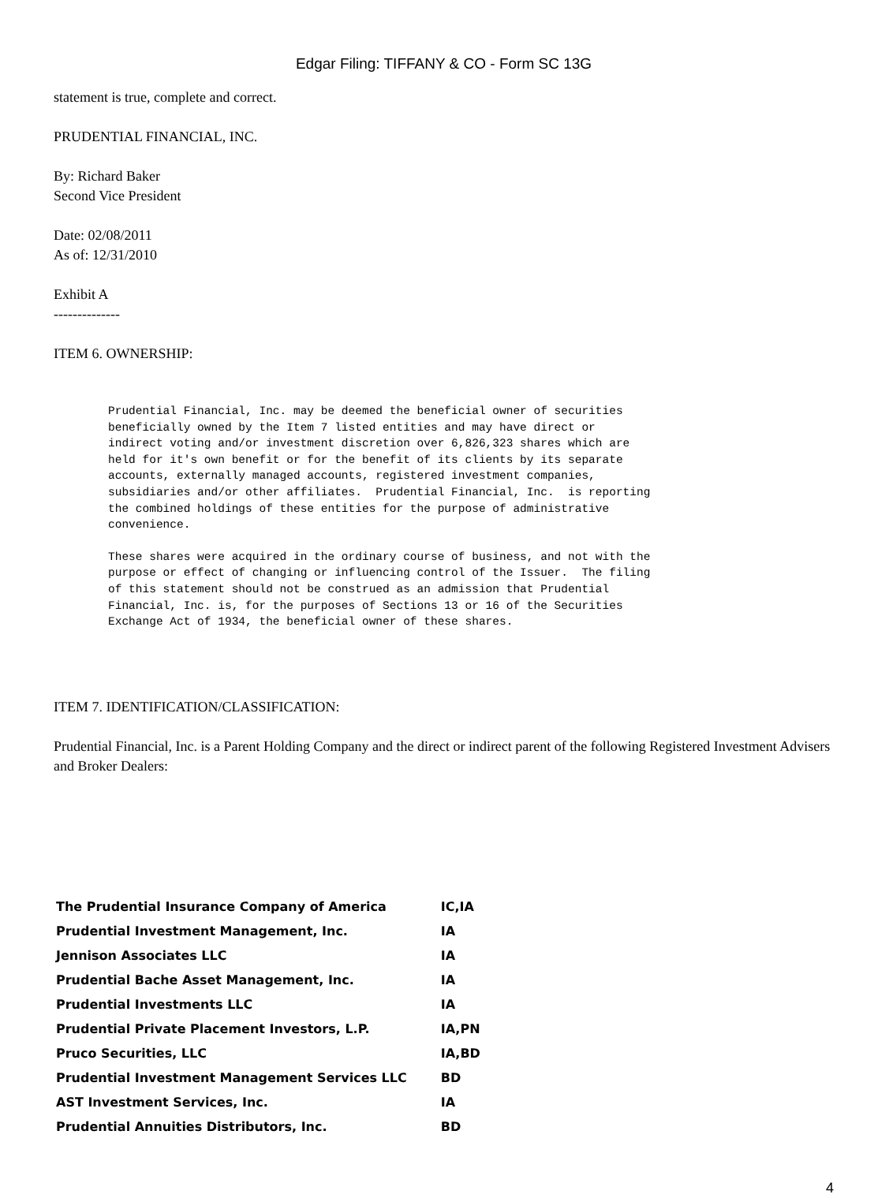Edgar Filing: TIFFANY & CO - Form SC 13G
statement is true, complete and correct.
PRUDENTIAL FINANCIAL, INC.
By: Richard Baker
Second Vice President
Date: 02/08/2011
As of: 12/31/2010
Exhibit A
--------------
ITEM 6. OWNERSHIP:
Prudential Financial, Inc. may be deemed the beneficial owner of securities
beneficially owned by the Item 7 listed entities and may have direct or
indirect voting and/or investment discretion over 6,826,323 shares which are
held for it's own benefit or for the benefit of its clients by its separate
accounts, externally managed accounts, registered investment companies,
subsidiaries and/or other affiliates.  Prudential Financial, Inc.  is reporting
the combined holdings of these entities for the purpose of administrative
convenience.
These shares were acquired in the ordinary course of business, and not with the
purpose or effect of changing or influencing control of the Issuer.  The filing
of this statement should not be construed as an admission that Prudential
Financial, Inc. is, for the purposes of Sections 13 or 16 of the Securities
Exchange Act of 1934, the beneficial owner of these shares.
ITEM 7. IDENTIFICATION/CLASSIFICATION:
Prudential Financial, Inc. is a Parent Holding Company and the direct or indirect parent of the following Registered Investment Advisers and Broker Dealers:
| The Prudential Insurance Company of America | IC,IA |
| Prudential Investment Management, Inc. | IA |
| Jennison Associates LLC | IA |
| Prudential Bache Asset Management, Inc. | IA |
| Prudential Investments LLC | IA |
| Prudential Private Placement Investors, L.P. | IA,PN |
| Pruco Securities, LLC | IA,BD |
| Prudential Investment Management Services LLC | BD |
| AST Investment Services, Inc. | IA |
| Prudential Annuities Distributors, Inc. | BD |
4